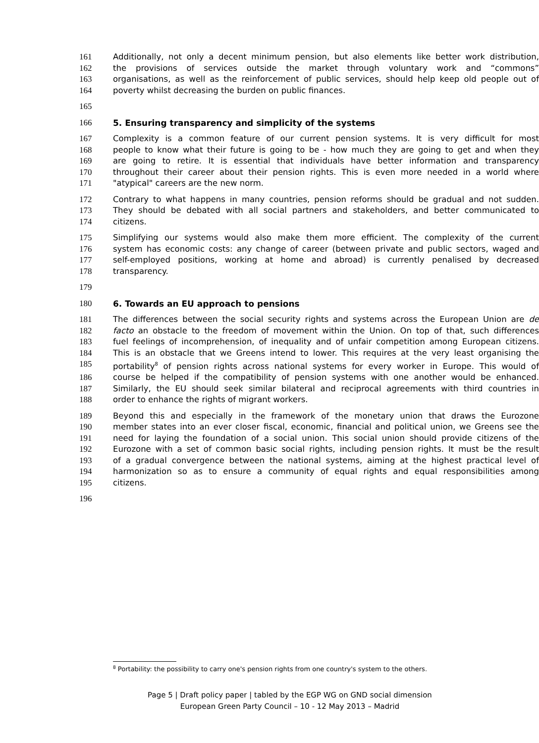161 Additionally, not only a decent minimum pension, but also elements like better work distribution,
162 the provisions of services outside the market through voluntary work and “commons”
163 organisations, as well as the reinforcement of public services, should help keep old people out of
164 poverty whilst decreasing the burden on public finances.
165
166 5. Ensuring transparency and simplicity of the systems
167 Complexity is a common feature of our current pension systems. It is very difficult for most
168 people to know what their future is going to be - how much they are going to get and when they
169 are going to retire. It is essential that individuals have better information and transparency
170 throughout their career about their pension rights. This is even more needed in a world where
171 "atypical" careers are the new norm.
172 Contrary to what happens in many countries, pension reforms should be gradual and not sudden.
173 They should be debated with all social partners and stakeholders, and better communicated to
174 citizens.
175 Simplifying our systems would also make them more efficient. The complexity of the current
176 system has economic costs: any change of career (between private and public sectors, waged and
177 self-employed positions, working at home and abroad) is currently penalised by decreased
178 transparency.
179
180 6. Towards an EU approach to pensions
181 The differences between the social security rights and systems across the European Union are de
182 facto an obstacle to the freedom of movement within the Union. On top of that, such differences
183 fuel feelings of incomprehension, of inequality and of unfair competition among European citizens.
184 This is an obstacle that we Greens intend to lower. This requires at the very least organising the
185 portability<sup>8</sup> of pension rights across national systems for every worker in Europe. This would of
186 course be helped if the compatibility of pension systems with one another would be enhanced.
187 Similarly, the EU should seek similar bilateral and reciprocal agreements with third countries in
188 order to enhance the rights of migrant workers.
189 Beyond this and especially in the framework of the monetary union that draws the Eurozone
190 member states into an ever closer fiscal, economic, financial and political union, we Greens see the
191 need for laying the foundation of a social union. This social union should provide citizens of the
192 Eurozone with a set of common basic social rights, including pension rights. It must be the result
193 of a gradual convergence between the national systems, aiming at the highest practical level of
194 harmonization so as to ensure a community of equal rights and equal responsibilities among
195 citizens.
196
<sup>8</sup> Portability: the possibility to carry one's pension rights from one country's system to the others.
Page 5 | Draft policy paper | tabled by the EGP WG on GND social dimension
European Green Party Council – 10 - 12 May 2013 – Madrid